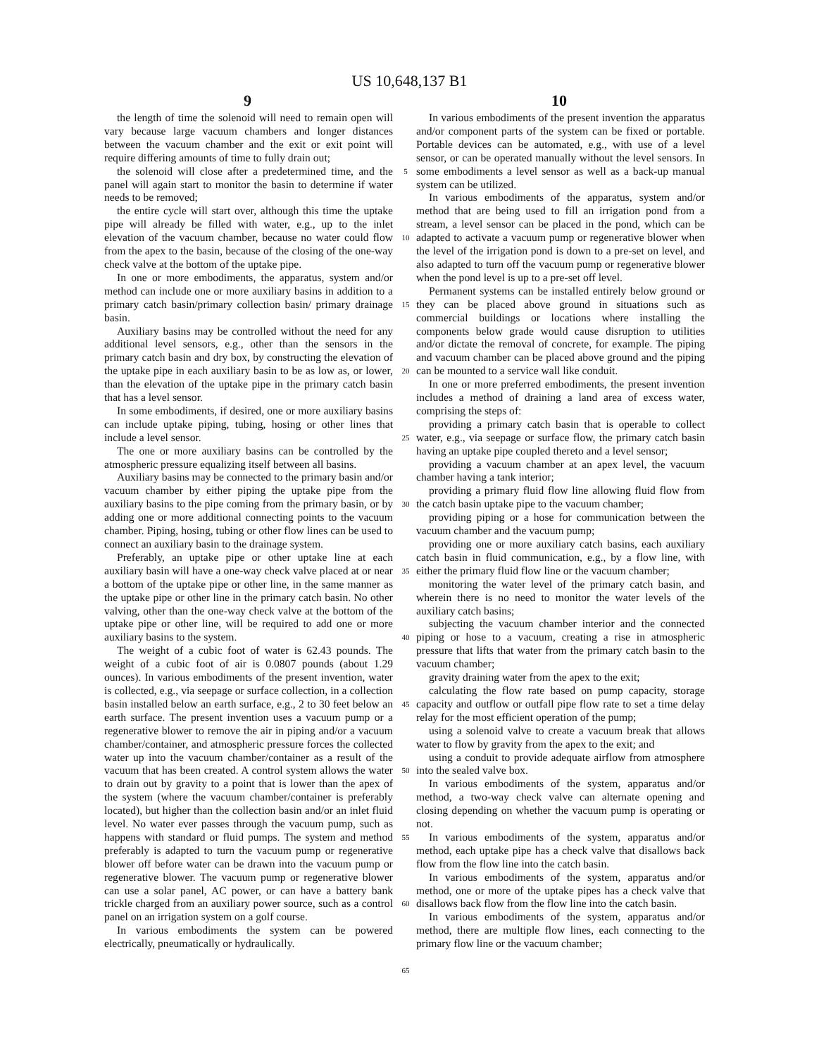US 10,648,137 B1
9 10
the length of time the solenoid will need to remain open will vary because large vacuum chambers and longer distances between the vacuum chamber and the exit or exit point will require differing amounts of time to fully drain out;
the solenoid will close after a predetermined time, and the panel will again start to monitor the basin to determine if water needs to be removed;
the entire cycle will start over, although this time the uptake pipe will already be filled with water, e.g., up to the inlet elevation of the vacuum chamber, because no water could flow from the apex to the basin, because of the closing of the one-way check valve at the bottom of the uptake pipe.
In one or more embodiments, the apparatus, system and/or method can include one or more auxiliary basins in addition to a primary catch basin/primary collection basin/ primary drainage basin.
Auxiliary basins may be controlled without the need for any additional level sensors, e.g., other than the sensors in the primary catch basin and dry box, by constructing the elevation of the uptake pipe in each auxiliary basin to be as low as, or lower, than the elevation of the uptake pipe in the primary catch basin that has a level sensor.
In some embodiments, if desired, one or more auxiliary basins can include uptake piping, tubing, hosing or other lines that include a level sensor.
The one or more auxiliary basins can be controlled by the atmospheric pressure equalizing itself between all basins.
Auxiliary basins may be connected to the primary basin and/or vacuum chamber by either piping the uptake pipe from the auxiliary basins to the pipe coming from the primary basin, or by adding one or more additional connecting points to the vacuum chamber. Piping, hosing, tubing or other flow lines can be used to connect an auxiliary basin to the drainage system.
Preferably, an uptake pipe or other uptake line at each auxiliary basin will have a one-way check valve placed at or near a bottom of the uptake pipe or other line, in the same manner as the uptake pipe or other line in the primary catch basin. No other valving, other than the one-way check valve at the bottom of the uptake pipe or other line, will be required to add one or more auxiliary basins to the system.
The weight of a cubic foot of water is 62.43 pounds. The weight of a cubic foot of air is 0.0807 pounds (about 1.29 ounces). In various embodiments of the present invention, water is collected, e.g., via seepage or surface collection, in a collection basin installed below an earth surface, e.g., 2 to 30 feet below an earth surface. The present invention uses a vacuum pump or a regenerative blower to remove the air in piping and/or a vacuum chamber/container, and atmospheric pressure forces the collected water up into the vacuum chamber/container as a result of the vacuum that has been created. A control system allows the water to drain out by gravity to a point that is lower than the apex of the system (where the vacuum chamber/container is preferably located), but higher than the collection basin and/or an inlet fluid level. No water ever passes through the vacuum pump, such as happens with standard or fluid pumps. The system and method preferably is adapted to turn the vacuum pump or regenerative blower off before water can be drawn into the vacuum pump or regenerative blower. The vacuum pump or regenerative blower can use a solar panel, AC power, or can have a battery bank trickle charged from an auxiliary power source, such as a control panel on an irrigation system on a golf course.
In various embodiments the system can be powered electrically, pneumatically or hydraulically.
5
10
15
20
25
30
35
40
45
50
55
60
65
In various embodiments of the present invention the apparatus and/or component parts of the system can be fixed or portable. Portable devices can be automated, e.g., with use of a level sensor, or can be operated manually without the level sensors. In some embodiments a level sensor as well as a back-up manual system can be utilized.
In various embodiments of the apparatus, system and/or method that are being used to fill an irrigation pond from a stream, a level sensor can be placed in the pond, which can be adapted to activate a vacuum pump or regenerative blower when the level of the irrigation pond is down to a pre-set on level, and also adapted to turn off the vacuum pump or regenerative blower when the pond level is up to a pre-set off level.
Permanent systems can be installed entirely below ground or they can be placed above ground in situations such as commercial buildings or locations where installing the components below grade would cause disruption to utilities and/or dictate the removal of concrete, for example. The piping and vacuum chamber can be placed above ground and the piping can be mounted to a service wall like conduit.
In one or more preferred embodiments, the present invention includes a method of draining a land area of excess water, comprising the steps of:
providing a primary catch basin that is operable to collect water, e.g., via seepage or surface flow, the primary catch basin having an uptake pipe coupled thereto and a level sensor;
providing a vacuum chamber at an apex level, the vacuum chamber having a tank interior;
providing a primary fluid flow line allowing fluid flow from the catch basin uptake pipe to the vacuum chamber;
providing piping or a hose for communication between the vacuum chamber and the vacuum pump;
providing one or more auxiliary catch basins, each auxiliary catch basin in fluid communication, e.g., by a flow line, with either the primary fluid flow line or the vacuum chamber;
monitoring the water level of the primary catch basin, and wherein there is no need to monitor the water levels of the auxiliary catch basins;
subjecting the vacuum chamber interior and the connected piping or hose to a vacuum, creating a rise in atmospheric pressure that lifts that water from the primary catch basin to the vacuum chamber;
gravity draining water from the apex to the exit;
calculating the flow rate based on pump capacity, storage capacity and outflow or outfall pipe flow rate to set a time delay relay for the most efficient operation of the pump;
using a solenoid valve to create a vacuum break that allows water to flow by gravity from the apex to the exit; and
using a conduit to provide adequate airflow from atmosphere into the sealed valve box.
In various embodiments of the system, apparatus and/or method, a two-way check valve can alternate opening and closing depending on whether the vacuum pump is operating or not.
In various embodiments of the system, apparatus and/or method, each uptake pipe has a check valve that disallows back flow from the flow line into the catch basin.
In various embodiments of the system, apparatus and/or method, one or more of the uptake pipes has a check valve that disallows back flow from the flow line into the catch basin.
In various embodiments of the system, apparatus and/or method, there are multiple flow lines, each connecting to the primary flow line or the vacuum chamber;